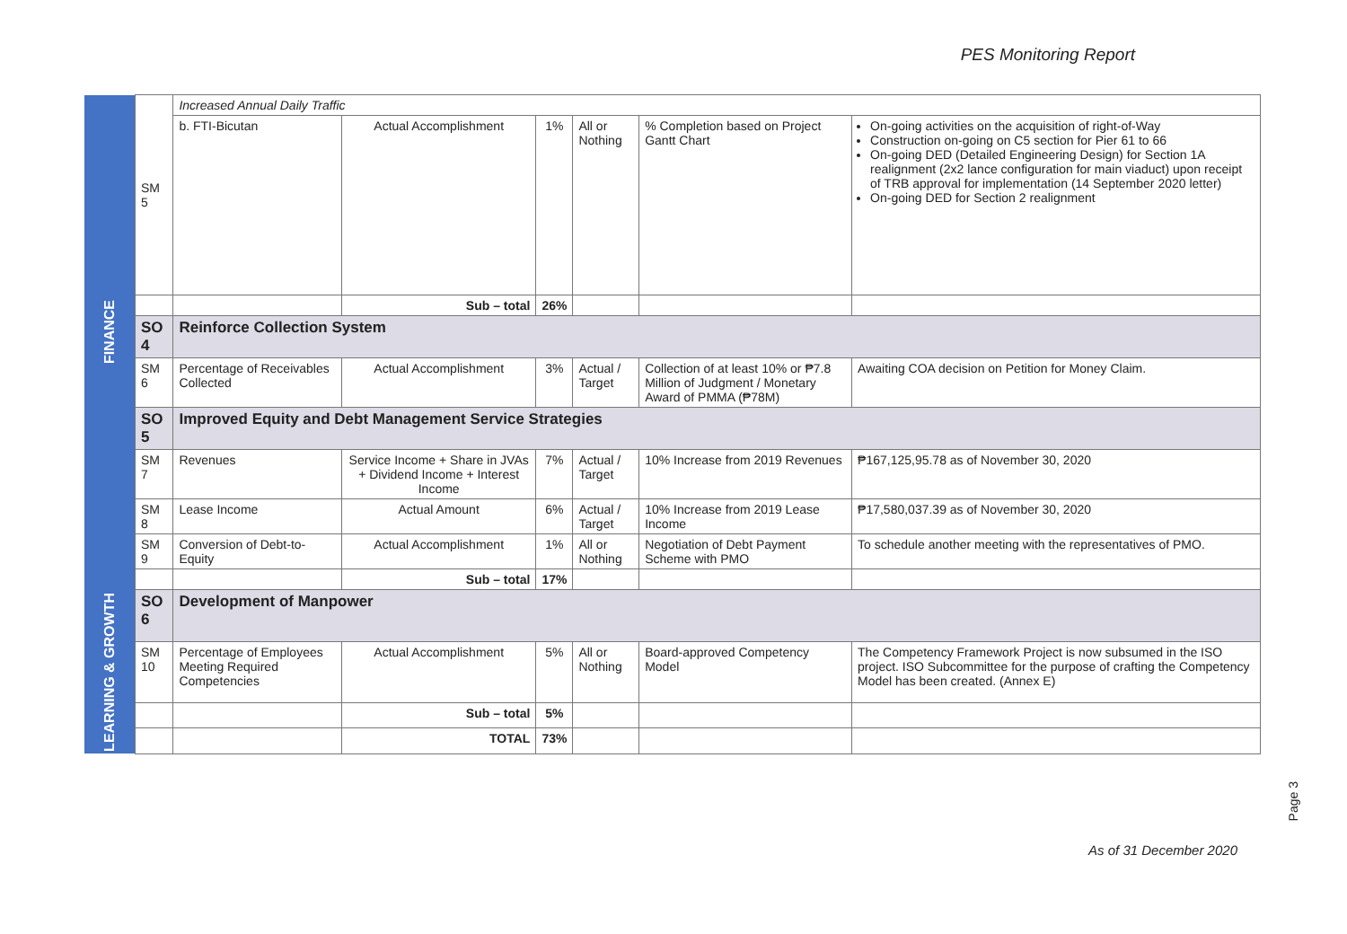PES Monitoring Report
| FINANCE | SM 5 | Increased Annual Daily Traffic | | | | | |
| | | b. FTI-Bicutan | Actual Accomplishment | 1% | All or Nothing | % Completion based on Project Gantt Chart | On-going activities on the acquisition of right-of-Way Construction on-going on C5 section for Pier 61 to 66 On-going DED (Detailed Engineering Design) for Section 1A realignment (2x2 lance configuration for main viaduct) upon receipt of TRB approval for implementation (14 September 2020 letter) On-going DED for Section 2 realignment |
| | | | Sub – total | 26% | | | |
| | SO 4 | Reinforce Collection System | | | | | |
| | SM 6 | Percentage of Receivables Collected | Actual Accomplishment | 3% | Actual / Target | Collection of at least 10% or ₱7.8 Million of Judgment / Monetary Award of PMMA (₱78M) | Awaiting COA decision on Petition for Money Claim. |
| | SO 5 | Improved Equity and Debt Management Service Strategies | | | | | |
| | SM 7 | Revenues | Service Income + Share in JVAs + Dividend Income + Interest Income | 7% | Actual / Target | 10% Increase from 2019 Revenues | ₱167,125,95.78 as of November 30, 2020 |
| | SM 8 | Lease Income | Actual Amount | 6% | Actual / Target | 10% Increase from 2019 Lease Income | ₱17,580,037.39 as of November 30, 2020 |
| | SM 9 | Conversion of Debt-to-Equity | Actual Accomplishment | 1% | All or Nothing | Negotiation of Debt Payment Scheme with PMO | To schedule another meeting with the representatives of PMO. |
| | | | Sub – total | 17% | | | |
| LEARNING & GROWTH | SO 6 | Development of Manpower | | | | | |
| | SM 10 | Percentage of Employees Meeting Required Competencies | Actual Accomplishment | 5% | All or Nothing | Board-approved Competency Model | The Competency Framework Project is now subsumed in the ISO project. ISO Subcommittee for the purpose of crafting the Competency Model has been created. (Annex E) |
| | | | Sub – total | 5% | | | |
| | | | TOTAL | 73% | | | |
Page 3
As of 31 December 2020